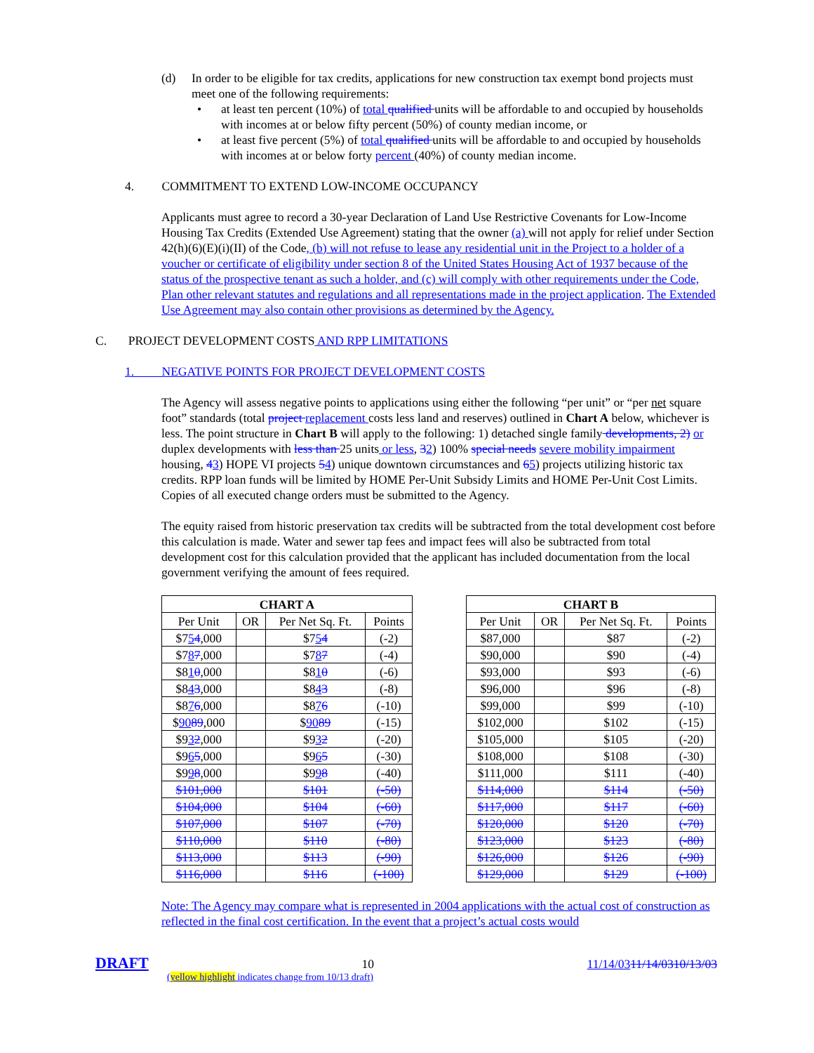(d) In order to be eligible for tax credits, applications for new construction tax exempt bond projects must meet one of the following requirements:
• at least ten percent (10%) of total qualified units will be affordable to and occupied by households with incomes at or below fifty percent (50%) of county median income, or
• at least five percent (5%) of total qualified units will be affordable to and occupied by households with incomes at or below forty percent (40%) of county median income.
4. COMMITMENT TO EXTEND LOW-INCOME OCCUPANCY
Applicants must agree to record a 30-year Declaration of Land Use Restrictive Covenants for Low-Income Housing Tax Credits (Extended Use Agreement) stating that the owner (a) will not apply for relief under Section 42(h)(6)(E)(i)(II) of the Code, (b) will not refuse to lease any residential unit in the Project to a holder of a voucher or certificate of eligibility under section 8 of the United States Housing Act of 1937 because of the status of the prospective tenant as such a holder, and (c) will comply with other requirements under the Code, Plan other relevant statutes and regulations and all representations made in the project application. The Extended Use Agreement may also contain other provisions as determined by the Agency.
C. PROJECT DEVELOPMENT COSTS AND RPP LIMITATIONS
1. NEGATIVE POINTS FOR PROJECT DEVELOPMENT COSTS
The Agency will assess negative points to applications using either the following “per unit” or “per net square foot” standards (total project replacement costs less land and reserves) outlined in Chart A below, whichever is less. The point structure in Chart B will apply to the following: 1) detached single family developments, 2) or duplex developments with less than 25 units or less, 32) 100% special needs severe mobility impairment housing, 43) HOPE VI projects 54) unique downtown circumstances and 65) projects utilizing historic tax credits. RPP loan funds will be limited by HOME Per-Unit Subsidy Limits and HOME Per-Unit Cost Limits. Copies of all executed change orders must be submitted to the Agency.
The equity raised from historic preservation tax credits will be subtracted from the total development cost before this calculation is made. Water and sewer tap fees and impact fees will also be subtracted from total development cost for this calculation provided that the applicant has included documentation from the local government verifying the amount of fees required.
| CHART A | | | |
| --- | --- | --- | --- |
| Per Unit | OR | Per Net Sq. Ft. | Points |
| $7 5 4 ,000 | | $7 5 4 | (-2) |
| $7 8 7 ,000 | | $7 8 7 | (-4) |
| $8 1 0 ,000 | | $8 1 0 | (-6) |
| $8 4 3 ,000 | | $8 4 3 | (-8) |
| $8 7 6 ,000 | | $8 7 6 | (-10) |
| $ 90 89 ,000 | | $ 90 89 | (-15) |
| $9 3 2 ,000 | | $9 3 2 | (-20) |
| $9 6 5 ,000 | | $9 6 5 | (-30) |
| $9 9 8 ,000 | | $9 9 8 | (-40) |
| $101,000 | | $101 | (-50) |
| $104,000 | | $104 | (-60) |
| $107,000 | | $107 | (-70) |
| $110,000 | | $110 | (-80) |
| $113,000 | | $113 | (-90) |
| $116,000 | | $116 | (-100) |
| CHART B | | | |
| --- | --- | --- | --- |
| Per Unit | OR | Per Net Sq. Ft. | Points |
| $87,000 | | $87 | (-2) |
| $90,000 | | $90 | (-4) |
| $93,000 | | $93 | (-6) |
| $96,000 | | $96 | (-8) |
| $99,000 | | $99 | (-10) |
| $102,000 | | $102 | (-15) |
| $105,000 | | $105 | (-20) |
| $108,000 | | $108 | (-30) |
| $111,000 | | $111 | (-40) |
| $114,000 | | $114 | (-50) |
| $117,000 | | $117 | (-60) |
| $120,000 | | $120 | (-70) |
| $123,000 | | $123 | (-80) |
| $126,000 | | $126 | (-90) |
| $129,000 | | $129 | (-100) |
Note: The Agency may compare what is represented in 2004 applications with the actual cost of construction as reflected in the final cost certification. In the event that a project’s actual costs would
DRAFT 10 11/14/0311/14/0310/13/03
(yellow highlight indicates change from 10/13 draft)